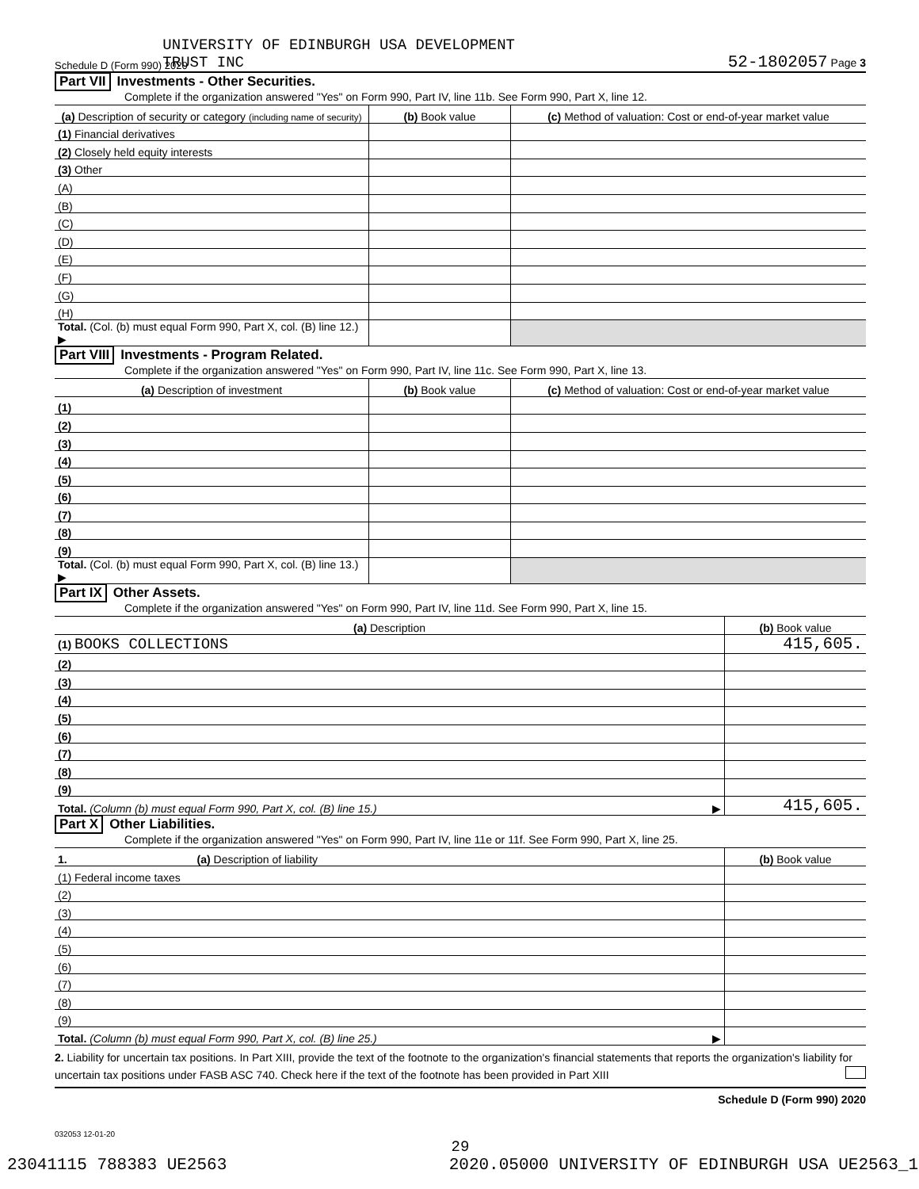Schedule D (Form 990) 2020 UNIVERSITY OF EDINBURGH USA DEVELOPMENT
TRUST INC 52-1802057 Page 3
Part VII Investments - Other Securities.
Complete if the organization answered "Yes" on Form 990, Part IV, line 11b. See Form 990, Part X, line 12.
| (a) Description of security or category (including name of security) | (b) Book value | (c) Method of valuation: Cost or end-of-year market value |
| --- | --- | --- |
| (1) Financial derivatives | | |
| (2) Closely held equity interests | | |
| (3) Other | | |
| (A) | | |
| (B) | | |
| (C) | | |
| (D) | | |
| (E) | | |
| (F) | | |
| (G) | | |
| (H) | | |
| Total. (Col. (b) must equal Form 990, Part X, col. (B) line 12.) ▶ | | |
Part VIII Investments - Program Related.
Complete if the organization answered "Yes" on Form 990, Part IV, line 11c. See Form 990, Part X, line 13.
| (a) Description of investment | (b) Book value | (c) Method of valuation: Cost or end-of-year market value |
| --- | --- | --- |
| (1) | | |
| (2) | | |
| (3) | | |
| (4) | | |
| (5) | | |
| (6) | | |
| (7) | | |
| (8) | | |
| (9) | | |
| Total. (Col. (b) must equal Form 990, Part X, col. (B) line 13.) ▶ | | |
Part IX Other Assets.
Complete if the organization answered "Yes" on Form 990, Part IV, line 11d. See Form 990, Part X, line 15.
| (a) Description | (b) Book value |
| --- | --- |
| (1) BOOKS COLLECTIONS | 415,605. |
| (2) | |
| (3) | |
| (4) | |
| (5) | |
| (6) | |
| (7) | |
| (8) | |
| (9) | |
| Total. (Column (b) must equal Form 990, Part X, col. (B) line 15.) ▶ | 415,605. |
Part X Other Liabilities.
Complete if the organization answered "Yes" on Form 990, Part IV, line 11e or 11f. See Form 990, Part X, line 25.
| 1. (a) Description of liability | (b) Book value |
| --- | --- |
| (1) Federal income taxes | |
| (2) | |
| (3) | |
| (4) | |
| (5) | |
| (6) | |
| (7) | |
| (8) | |
| (9) | |
| Total. (Column (b) must equal Form 990, Part X, col. (B) line 25.) ▶ | |
2. Liability for uncertain tax positions. In Part XIII, provide the text of the footnote to the organization's financial statements that reports the organization's liability for uncertain tax positions under FASB ASC 740. Check here if the text of the footnote has been provided in Part XIII
Schedule D (Form 990) 2020
032053 12-01-20
29
23041115 788383 UE2563 2020.05000 UNIVERSITY OF EDINBURGH USA UE2563_1